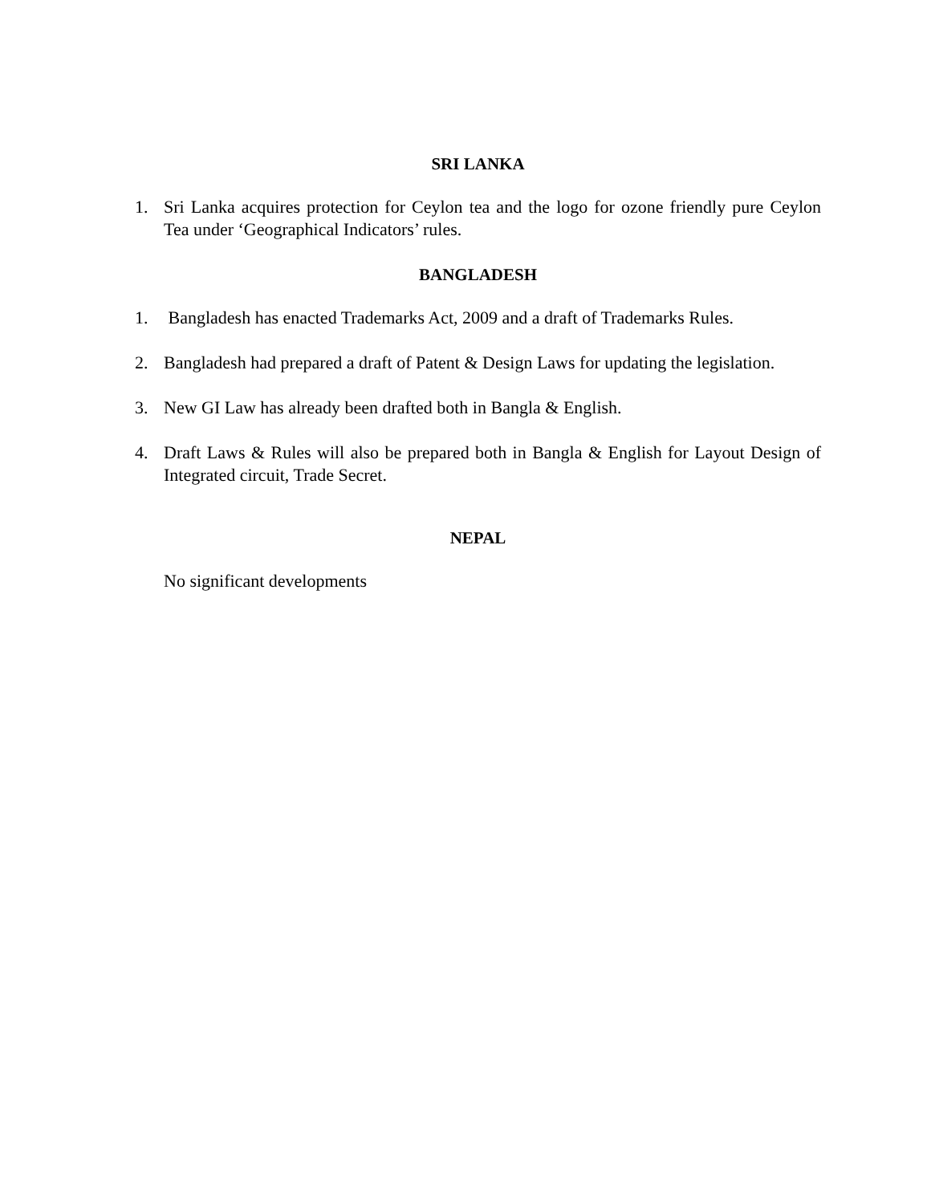SRI LANKA
1. Sri Lanka acquires protection for Ceylon tea and the logo for ozone friendly pure Ceylon Tea under ‘Geographical Indicators’ rules.
BANGLADESH
1. Bangladesh has enacted Trademarks Act, 2009 and a draft of Trademarks Rules.
2. Bangladesh had prepared a draft of Patent & Design Laws for updating the legislation.
3. New GI Law has already been drafted both in Bangla & English.
4. Draft Laws & Rules will also be prepared both in Bangla & English for Layout Design of Integrated circuit, Trade Secret.
NEPAL
No significant developments